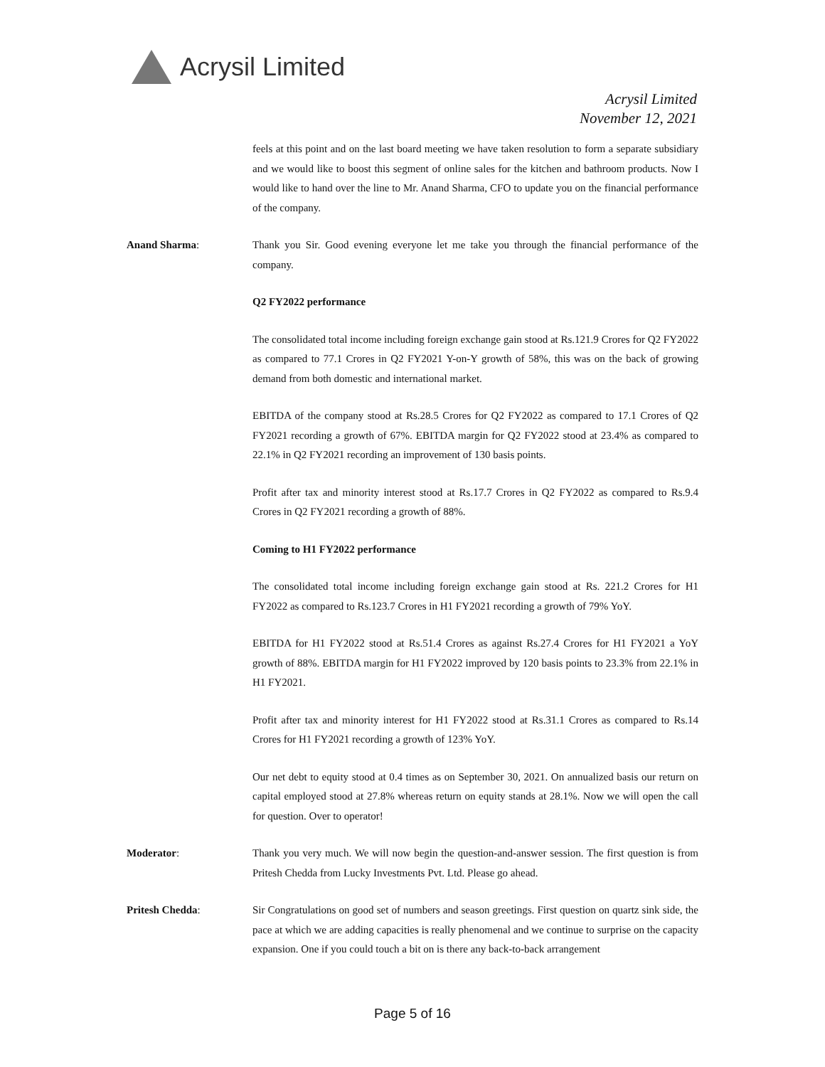Acrysil Limited
Acrysil Limited
November 12, 2021
feels at this point and on the last board meeting we have taken resolution to form a separate subsidiary and we would like to boost this segment of online sales for the kitchen and bathroom products. Now I would like to hand over the line to Mr. Anand Sharma, CFO to update you on the financial performance of the company.
Anand Sharma: Thank you Sir. Good evening everyone let me take you through the financial performance of the company.
Q2 FY2022 performance
The consolidated total income including foreign exchange gain stood at Rs.121.9 Crores for Q2 FY2022 as compared to 77.1 Crores in Q2 FY2021 Y-on-Y growth of 58%, this was on the back of growing demand from both domestic and international market.
EBITDA of the company stood at Rs.28.5 Crores for Q2 FY2022 as compared to 17.1 Crores of Q2 FY2021 recording a growth of 67%. EBITDA margin for Q2 FY2022 stood at 23.4% as compared to 22.1% in Q2 FY2021 recording an improvement of 130 basis points.
Profit after tax and minority interest stood at Rs.17.7 Crores in Q2 FY2022 as compared to Rs.9.4 Crores in Q2 FY2021 recording a growth of 88%.
Coming to H1 FY2022 performance
The consolidated total income including foreign exchange gain stood at Rs. 221.2 Crores for H1 FY2022 as compared to Rs.123.7 Crores in H1 FY2021 recording a growth of 79% YoY.
EBITDA for H1 FY2022 stood at Rs.51.4 Crores as against Rs.27.4 Crores for H1 FY2021 a YoY growth of 88%. EBITDA margin for H1 FY2022 improved by 120 basis points to 23.3% from 22.1% in H1 FY2021.
Profit after tax and minority interest for H1 FY2022 stood at Rs.31.1 Crores as compared to Rs.14 Crores for H1 FY2021 recording a growth of 123% YoY.
Our net debt to equity stood at 0.4 times as on September 30, 2021. On annualized basis our return on capital employed stood at 27.8% whereas return on equity stands at 28.1%. Now we will open the call for question. Over to operator!
Moderator: Thank you very much. We will now begin the question-and-answer session. The first question is from Pritesh Chedda from Lucky Investments Pvt. Ltd. Please go ahead.
Pritesh Chedda: Sir Congratulations on good set of numbers and season greetings. First question on quartz sink side, the pace at which we are adding capacities is really phenomenal and we continue to surprise on the capacity expansion. One if you could touch a bit on is there any back-to-back arrangement
Page 5 of 16